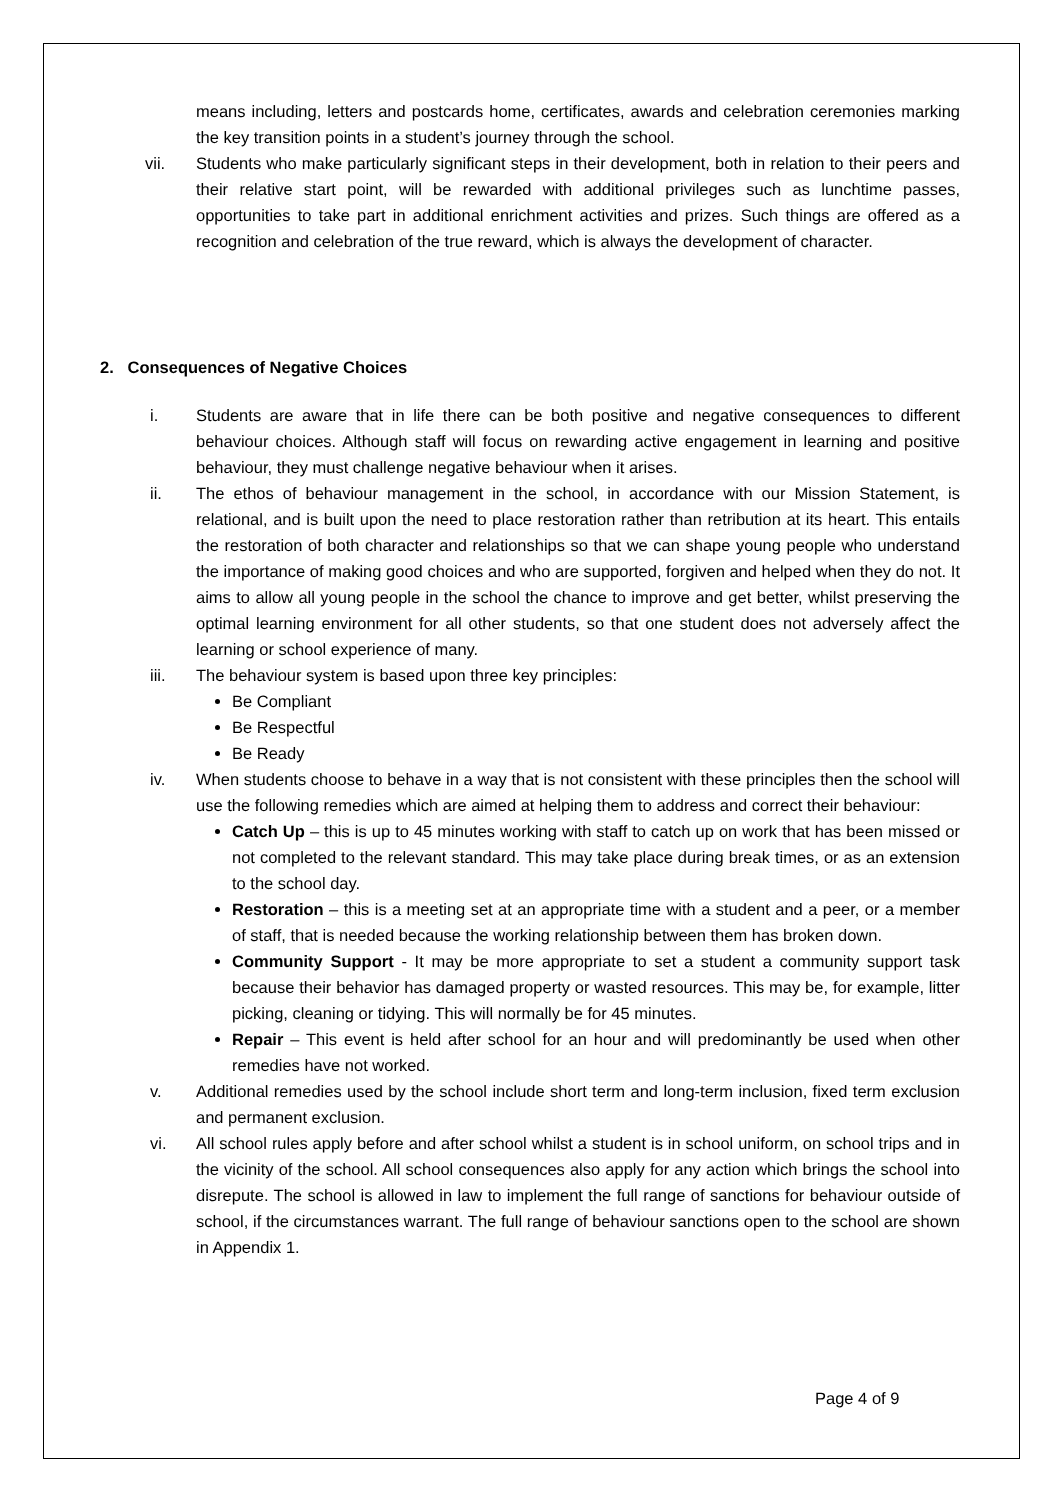means including, letters and postcards home, certificates, awards and celebration ceremonies marking the key transition points in a student’s journey through the school.
vii. Students who make particularly significant steps in their development, both in relation to their peers and their relative start point, will be rewarded with additional privileges such as lunchtime passes, opportunities to take part in additional enrichment activities and prizes. Such things are offered as a recognition and celebration of the true reward, which is always the development of character.
2. Consequences of Negative Choices
i. Students are aware that in life there can be both positive and negative consequences to different behaviour choices. Although staff will focus on rewarding active engagement in learning and positive behaviour, they must challenge negative behaviour when it arises.
ii. The ethos of behaviour management in the school, in accordance with our Mission Statement, is relational, and is built upon the need to place restoration rather than retribution at its heart. This entails the restoration of both character and relationships so that we can shape young people who understand the importance of making good choices and who are supported, forgiven and helped when they do not. It aims to allow all young people in the school the chance to improve and get better, whilst preserving the optimal learning environment for all other students, so that one student does not adversely affect the learning or school experience of many.
iii. The behaviour system is based upon three key principles:
Be Compliant
Be Respectful
Be Ready
iv. When students choose to behave in a way that is not consistent with these principles then the school will use the following remedies which are aimed at helping them to address and correct their behaviour:
Catch Up – this is up to 45 minutes working with staff to catch up on work that has been missed or not completed to the relevant standard. This may take place during break times, or as an extension to the school day.
Restoration – this is a meeting set at an appropriate time with a student and a peer, or a member of staff, that is needed because the working relationship between them has broken down.
Community Support - It may be more appropriate to set a student a community support task because their behavior has damaged property or wasted resources. This may be, for example, litter picking, cleaning or tidying. This will normally be for 45 minutes.
Repair – This event is held after school for an hour and will predominantly be used when other remedies have not worked.
v. Additional remedies used by the school include short term and long-term inclusion, fixed term exclusion and permanent exclusion.
vi. All school rules apply before and after school whilst a student is in school uniform, on school trips and in the vicinity of the school. All school consequences also apply for any action which brings the school into disrepute. The school is allowed in law to implement the full range of sanctions for behaviour outside of school, if the circumstances warrant. The full range of behaviour sanctions open to the school are shown in Appendix 1.
Page 4 of 9